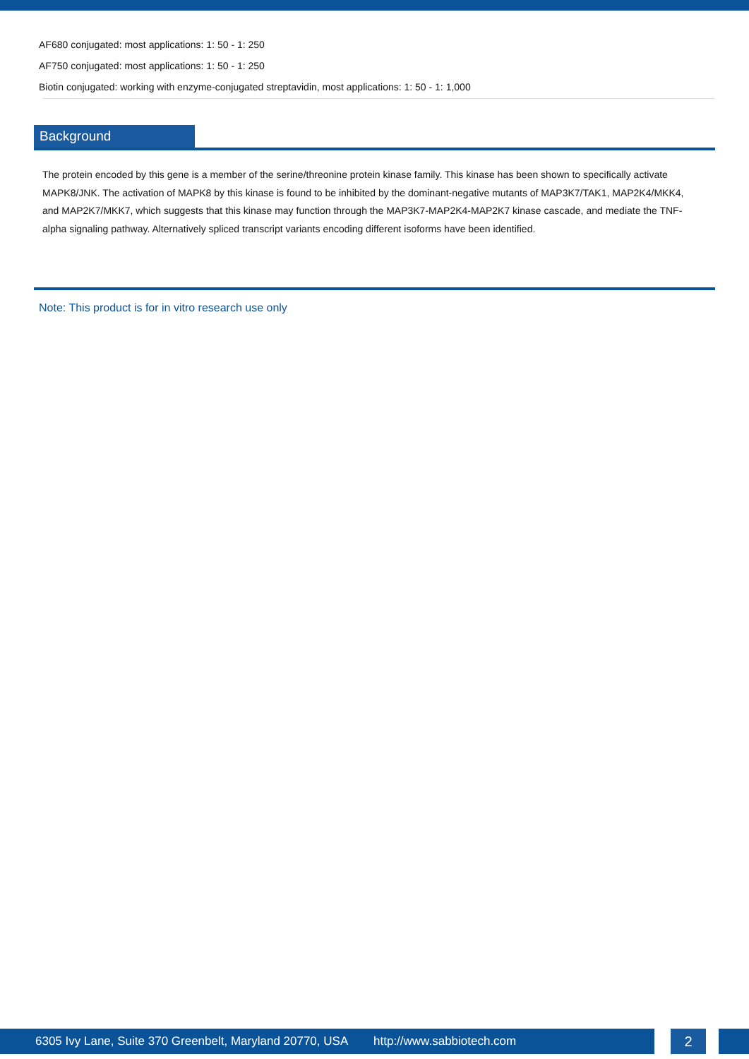AF680 conjugated: most applications: 1: 50 - 1: 250
AF750 conjugated: most applications: 1: 50 - 1: 250
Biotin conjugated: working with enzyme-conjugated streptavidin, most applications: 1: 50 - 1: 1,000
Background
The protein encoded by this gene is a member of the serine/threonine protein kinase family. This kinase has been shown to specifically activate MAPK8/JNK. The activation of MAPK8 by this kinase is found to be inhibited by the dominant-negative mutants of MAP3K7/TAK1, MAP2K4/MKK4, and MAP2K7/MKK7, which suggests that this kinase may function through the MAP3K7-MAP2K4-MAP2K7 kinase cascade, and mediate the TNF-alpha signaling pathway. Alternatively spliced transcript variants encoding different isoforms have been identified.
Note: This product is for in vitro research use only
6305 Ivy Lane, Suite 370 Greenbelt, Maryland 20770, USA http://www.sabbiotech.com 2